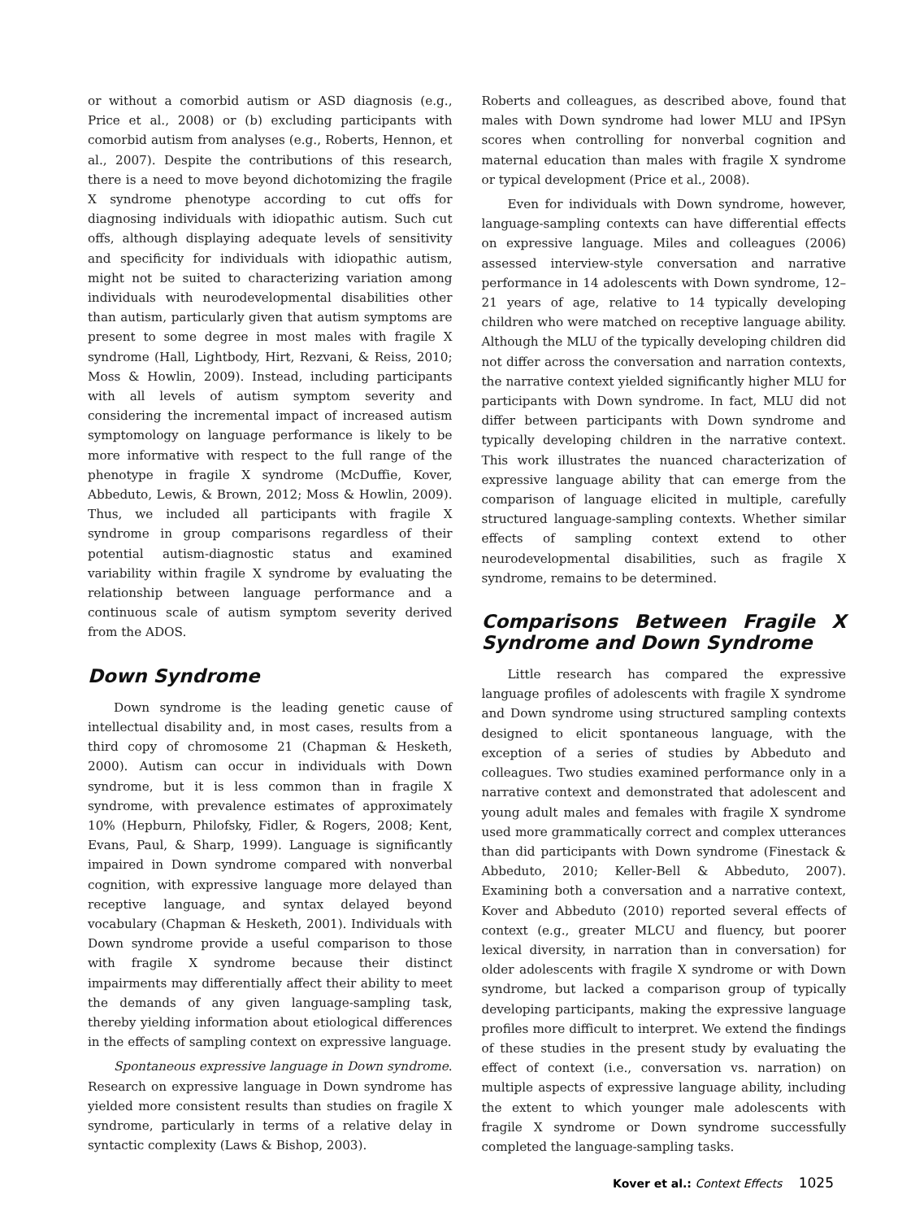or without a comorbid autism or ASD diagnosis (e.g., Price et al., 2008) or (b) excluding participants with comorbid autism from analyses (e.g., Roberts, Hennon, et al., 2007). Despite the contributions of this research, there is a need to move beyond dichotomizing the fragile X syndrome phenotype according to cut offs for diagnosing individuals with idiopathic autism. Such cut offs, although displaying adequate levels of sensitivity and specificity for individuals with idiopathic autism, might not be suited to characterizing variation among individuals with neurodevelopmental disabilities other than autism, particularly given that autism symptoms are present to some degree in most males with fragile X syndrome (Hall, Lightbody, Hirt, Rezvani, & Reiss, 2010; Moss & Howlin, 2009). Instead, including participants with all levels of autism symptom severity and considering the incremental impact of increased autism symptomology on language performance is likely to be more informative with respect to the full range of the phenotype in fragile X syndrome (McDuffie, Kover, Abbeduto, Lewis, & Brown, 2012; Moss & Howlin, 2009). Thus, we included all participants with fragile X syndrome in group comparisons regardless of their potential autism-diagnostic status and examined variability within fragile X syndrome by evaluating the relationship between language performance and a continuous scale of autism symptom severity derived from the ADOS.
Down Syndrome
Down syndrome is the leading genetic cause of intellectual disability and, in most cases, results from a third copy of chromosome 21 (Chapman & Hesketh, 2000). Autism can occur in individuals with Down syndrome, but it is less common than in fragile X syndrome, with prevalence estimates of approximately 10% (Hepburn, Philofsky, Fidler, & Rogers, 2008; Kent, Evans, Paul, & Sharp, 1999). Language is significantly impaired in Down syndrome compared with nonverbal cognition, with expressive language more delayed than receptive language, and syntax delayed beyond vocabulary (Chapman & Hesketh, 2001). Individuals with Down syndrome provide a useful comparison to those with fragile X syndrome because their distinct impairments may differentially affect their ability to meet the demands of any given language-sampling task, thereby yielding information about etiological differences in the effects of sampling context on expressive language.
Spontaneous expressive language in Down syndrome. Research on expressive language in Down syndrome has yielded more consistent results than studies on fragile X syndrome, particularly in terms of a relative delay in syntactic complexity (Laws & Bishop, 2003).
Roberts and colleagues, as described above, found that males with Down syndrome had lower MLU and IPSyn scores when controlling for nonverbal cognition and maternal education than males with fragile X syndrome or typical development (Price et al., 2008).
Even for individuals with Down syndrome, however, language-sampling contexts can have differential effects on expressive language. Miles and colleagues (2006) assessed interview-style conversation and narrative performance in 14 adolescents with Down syndrome, 12–21 years of age, relative to 14 typically developing children who were matched on receptive language ability. Although the MLU of the typically developing children did not differ across the conversation and narration contexts, the narrative context yielded significantly higher MLU for participants with Down syndrome. In fact, MLU did not differ between participants with Down syndrome and typically developing children in the narrative context. This work illustrates the nuanced characterization of expressive language ability that can emerge from the comparison of language elicited in multiple, carefully structured language-sampling contexts. Whether similar effects of sampling context extend to other neurodevelopmental disabilities, such as fragile X syndrome, remains to be determined.
Comparisons Between Fragile X Syndrome and Down Syndrome
Little research has compared the expressive language profiles of adolescents with fragile X syndrome and Down syndrome using structured sampling contexts designed to elicit spontaneous language, with the exception of a series of studies by Abbeduto and colleagues. Two studies examined performance only in a narrative context and demonstrated that adolescent and young adult males and females with fragile X syndrome used more grammatically correct and complex utterances than did participants with Down syndrome (Finestack & Abbeduto, 2010; Keller-Bell & Abbeduto, 2007). Examining both a conversation and a narrative context, Kover and Abbeduto (2010) reported several effects of context (e.g., greater MLCU and fluency, but poorer lexical diversity, in narration than in conversation) for older adolescents with fragile X syndrome or with Down syndrome, but lacked a comparison group of typically developing participants, making the expressive language profiles more difficult to interpret. We extend the findings of these studies in the present study by evaluating the effect of context (i.e., conversation vs. narration) on multiple aspects of expressive language ability, including the extent to which younger male adolescents with fragile X syndrome or Down syndrome successfully completed the language-sampling tasks.
Kover et al.: Context Effects 1025